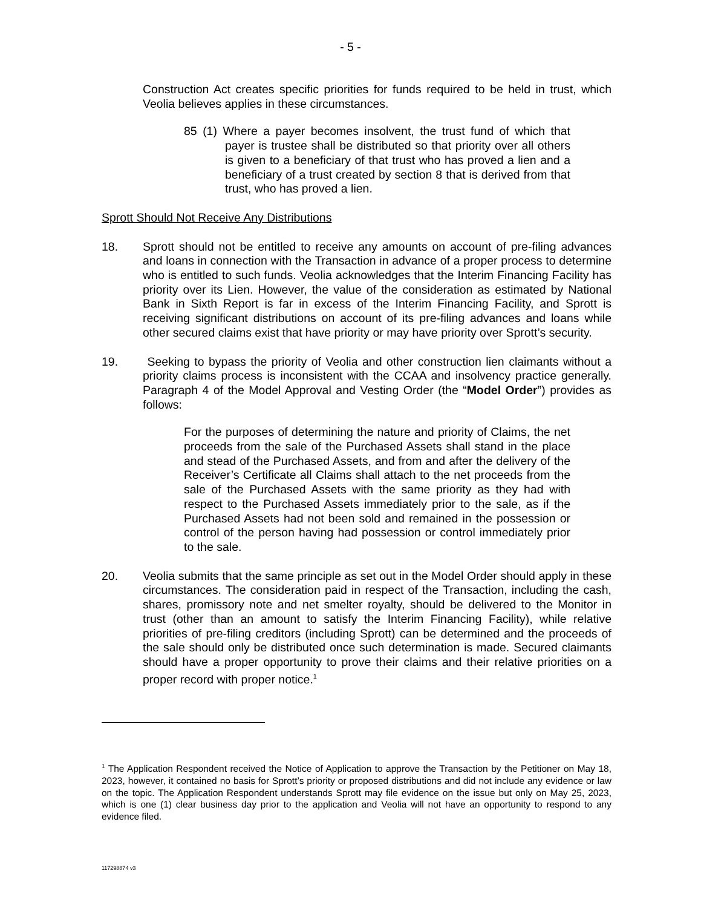- 5 -
Construction Act creates specific priorities for funds required to be held in trust, which Veolia believes applies in these circumstances.
85 (1) Where a payer becomes insolvent, the trust fund of which that payer is trustee shall be distributed so that priority over all others is given to a beneficiary of that trust who has proved a lien and a beneficiary of a trust created by section 8 that is derived from that trust, who has proved a lien.
Sprott Should Not Receive Any Distributions
18. Sprott should not be entitled to receive any amounts on account of pre-filing advances and loans in connection with the Transaction in advance of a proper process to determine who is entitled to such funds. Veolia acknowledges that the Interim Financing Facility has priority over its Lien. However, the value of the consideration as estimated by National Bank in Sixth Report is far in excess of the Interim Financing Facility, and Sprott is receiving significant distributions on account of its pre-filing advances and loans while other secured claims exist that have priority or may have priority over Sprott’s security.
19. Seeking to bypass the priority of Veolia and other construction lien claimants without a priority claims process is inconsistent with the CCAA and insolvency practice generally. Paragraph 4 of the Model Approval and Vesting Order (the “Model Order”) provides as follows:
For the purposes of determining the nature and priority of Claims, the net proceeds from the sale of the Purchased Assets shall stand in the place and stead of the Purchased Assets, and from and after the delivery of the Receiver’s Certificate all Claims shall attach to the net proceeds from the sale of the Purchased Assets with the same priority as they had with respect to the Purchased Assets immediately prior to the sale, as if the Purchased Assets had not been sold and remained in the possession or control of the person having had possession or control immediately prior to the sale.
20. Veolia submits that the same principle as set out in the Model Order should apply in these circumstances. The consideration paid in respect of the Transaction, including the cash, shares, promissory note and net smelter royalty, should be delivered to the Monitor in trust (other than an amount to satisfy the Interim Financing Facility), while relative priorities of pre-filing creditors (including Sprott) can be determined and the proceeds of the sale should only be distributed once such determination is made. Secured claimants should have a proper opportunity to prove their claims and their relative priorities on a proper record with proper notice.<sup>1</sup>
<sup>1</sup> The Application Respondent received the Notice of Application to approve the Transaction by the Petitioner on May 18, 2023, however, it contained no basis for Sprott’s priority or proposed distributions and did not include any evidence or law on the topic. The Application Respondent understands Sprott may file evidence on the issue but only on May 25, 2023, which is one (1) clear business day prior to the application and Veolia will not have an opportunity to respond to any evidence filed.
117298874 v3